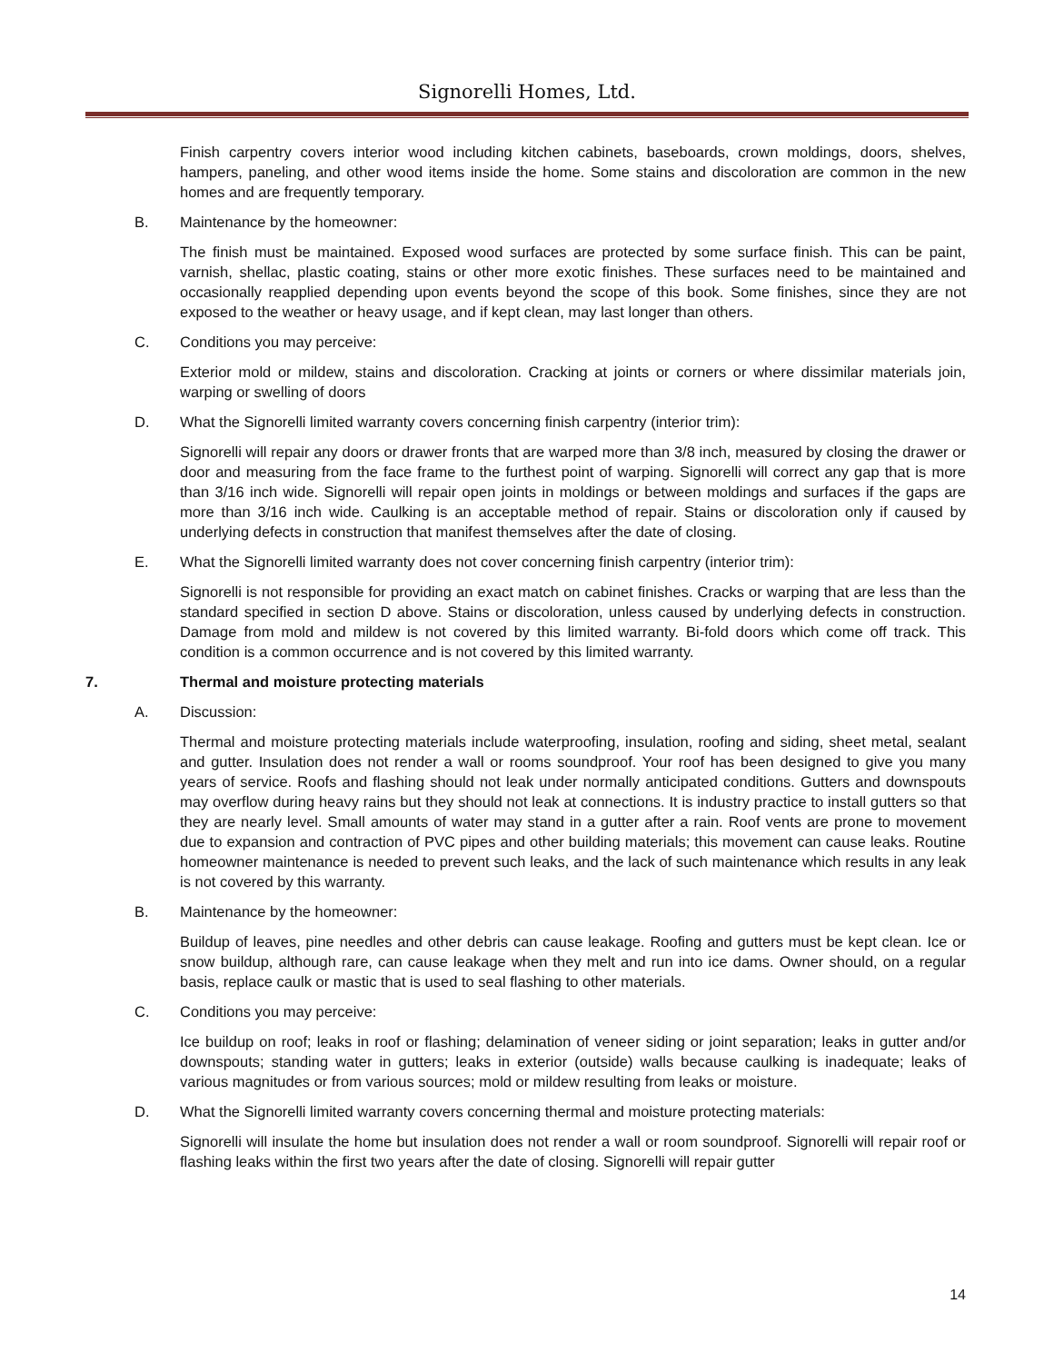Signorelli Homes, Ltd.
Finish carpentry covers interior wood including kitchen cabinets, baseboards, crown moldings, doors, shelves, hampers, paneling, and other wood items inside the home. Some stains and discoloration are common in the new homes and are frequently temporary.
B. Maintenance by the homeowner:
The finish must be maintained. Exposed wood surfaces are protected by some surface finish. This can be paint, varnish, shellac, plastic coating, stains or other more exotic finishes. These surfaces need to be maintained and occasionally reapplied depending upon events beyond the scope of this book. Some finishes, since they are not exposed to the weather or heavy usage, and if kept clean, may last longer than others.
C. Conditions you may perceive:
Exterior mold or mildew, stains and discoloration. Cracking at joints or corners or where dissimilar materials join, warping or swelling of doors
D. What the Signorelli limited warranty covers concerning finish carpentry (interior trim):
Signorelli will repair any doors or drawer fronts that are warped more than 3/8 inch, measured by closing the drawer or door and measuring from the face frame to the furthest point of warping. Signorelli will correct any gap that is more than 3/16 inch wide. Signorelli will repair open joints in moldings or between moldings and surfaces if the gaps are more than 3/16 inch wide. Caulking is an acceptable method of repair. Stains or discoloration only if caused by underlying defects in construction that manifest themselves after the date of closing.
E. What the Signorelli limited warranty does not cover concerning finish carpentry (interior trim):
Signorelli is not responsible for providing an exact match on cabinet finishes. Cracks or warping that are less than the standard specified in section D above. Stains or discoloration, unless caused by underlying defects in construction. Damage from mold and mildew is not covered by this limited warranty. Bi-fold doors which come off track. This condition is a common occurrence and is not covered by this limited warranty.
7. Thermal and moisture protecting materials
A. Discussion:
Thermal and moisture protecting materials include waterproofing, insulation, roofing and siding, sheet metal, sealant and gutter. Insulation does not render a wall or rooms soundproof. Your roof has been designed to give you many years of service. Roofs and flashing should not leak under normally anticipated conditions. Gutters and downspouts may overflow during heavy rains but they should not leak at connections. It is industry practice to install gutters so that they are nearly level. Small amounts of water may stand in a gutter after a rain. Roof vents are prone to movement due to expansion and contraction of PVC pipes and other building materials; this movement can cause leaks. Routine homeowner maintenance is needed to prevent such leaks, and the lack of such maintenance which results in any leak is not covered by this warranty.
B. Maintenance by the homeowner:
Buildup of leaves, pine needles and other debris can cause leakage. Roofing and gutters must be kept clean. Ice or snow buildup, although rare, can cause leakage when they melt and run into ice dams. Owner should, on a regular basis, replace caulk or mastic that is used to seal flashing to other materials.
C. Conditions you may perceive:
Ice buildup on roof; leaks in roof or flashing; delamination of veneer siding or joint separation; leaks in gutter and/or downspouts; standing water in gutters; leaks in exterior (outside) walls because caulking is inadequate; leaks of various magnitudes or from various sources; mold or mildew resulting from leaks or moisture.
D. What the Signorelli limited warranty covers concerning thermal and moisture protecting materials:
Signorelli will insulate the home but insulation does not render a wall or room soundproof. Signorelli will repair roof or flashing leaks within the first two years after the date of closing. Signorelli will repair gutter
14